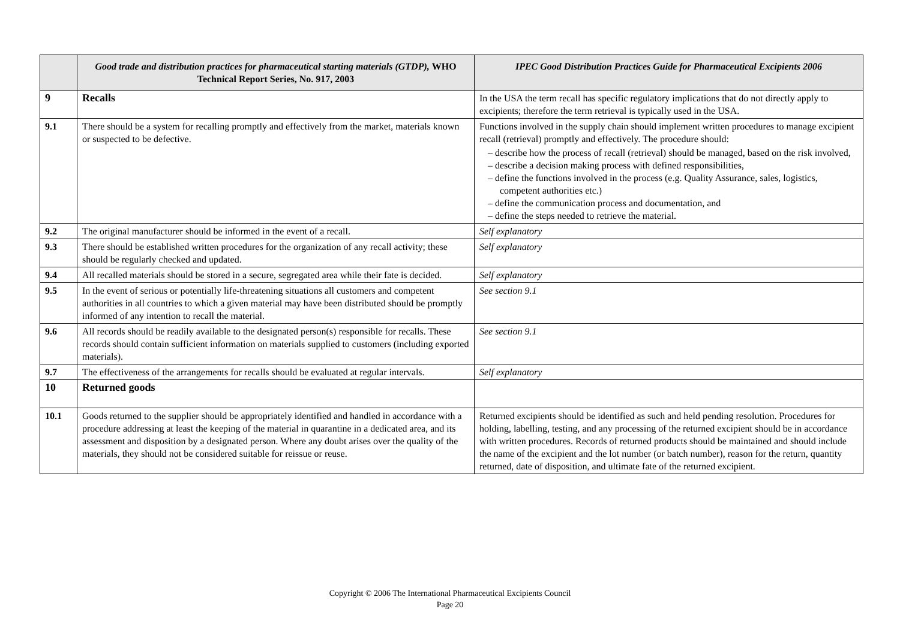| | Good trade and distribution practices for pharmaceutical starting materials (GTDP), WHO Technical Report Series, No. 917, 2003 | IPEC Good Distribution Practices Guide for Pharmaceutical Excipients 2006 |
| --- | --- | --- |
| 9 | Recalls | In the USA the term recall has specific regulatory implications that do not directly apply to excipients; therefore the term retrieval is typically used in the USA. |
| 9.1 | There should be a system for recalling promptly and effectively from the market, materials known or suspected to be defective. | Functions involved in the supply chain should implement written procedures to manage excipient recall (retrieval) promptly and effectively. The procedure should: – describe how the process of recall (retrieval) should be managed, based on the risk involved, – describe a decision making process with defined responsibilities, – define the functions involved in the process (e.g. Quality Assurance, sales, logistics, competent authorities etc.) – define the communication process and documentation, and – define the steps needed to retrieve the material. |
| 9.2 | The original manufacturer should be informed in the event of a recall. | Self explanatory |
| 9.3 | There should be established written procedures for the organization of any recall activity; these should be regularly checked and updated. | Self explanatory |
| 9.4 | All recalled materials should be stored in a secure, segregated area while their fate is decided. | Self explanatory |
| 9.5 | In the event of serious or potentially life-threatening situations all customers and competent authorities in all countries to which a given material may have been distributed should be promptly informed of any intention to recall the material. | See section 9.1 |
| 9.6 | All records should be readily available to the designated person(s) responsible for recalls. These records should contain sufficient information on materials supplied to customers (including exported materials). | See section 9.1 |
| 9.7 | The effectiveness of the arrangements for recalls should be evaluated at regular intervals. | Self explanatory |
| 10 | Returned goods | |
| 10.1 | Goods returned to the supplier should be appropriately identified and handled in accordance with a procedure addressing at least the keeping of the material in quarantine in a dedicated area, and its assessment and disposition by a designated person. Where any doubt arises over the quality of the materials, they should not be considered suitable for reissue or reuse. | Returned excipients should be identified as such and held pending resolution. Procedures for holding, labelling, testing, and any processing of the returned excipient should be in accordance with written procedures. Records of returned products should be maintained and should include the name of the excipient and the lot number (or batch number), reason for the return, quantity returned, date of disposition, and ultimate fate of the returned excipient. |
Copyright © 2006 The International Pharmaceutical Excipients Council
Page 20